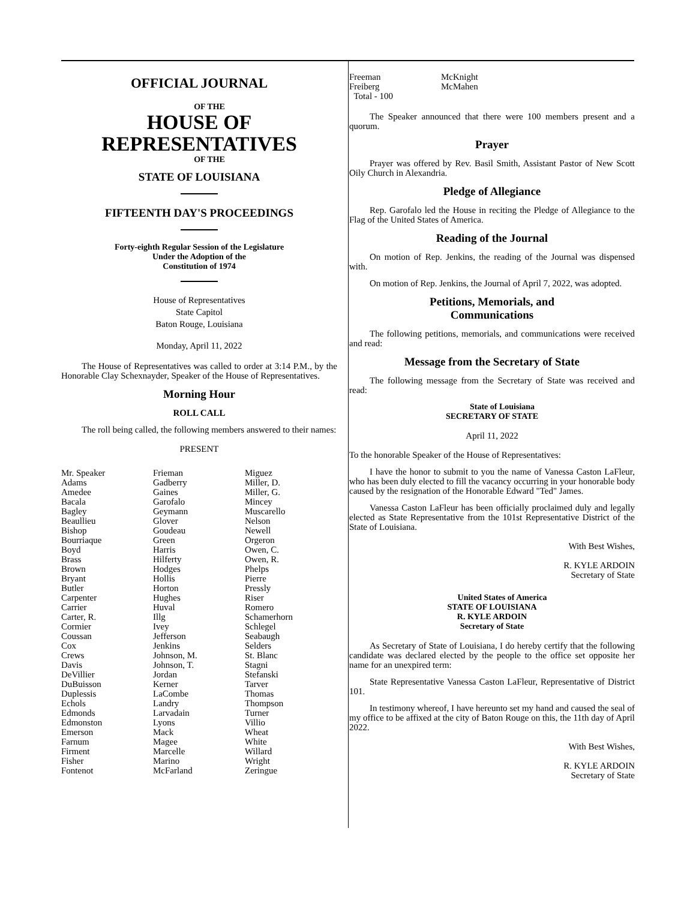OFFICIAL JOURNAL
OF THE
HOUSE OF
REPRESENTATIVES
OF THE
STATE OF LOUISIANA
FIFTEENTH DAY'S PROCEEDINGS
Forty-eighth Regular Session of the Legislature
Under the Adoption of the
Constitution of 1974
House of Representatives
State Capitol
Baton Rouge, Louisiana
Monday, April 11, 2022
The House of Representatives was called to order at 3:14 P.M., by the Honorable Clay Schexnayder, Speaker of the House of Representatives.
Morning Hour
ROLL CALL
The roll being called, the following members answered to their names:
PRESENT
| Mr. Speaker | Frieman | Miguez |
| Adams | Gadberry | Miller, D. |
| Amedee | Gaines | Miller, G. |
| Bacala | Garofalo | Mincey |
| Bagley | Geymann | Muscarello |
| Beaullieu | Glover | Nelson |
| Bishop | Goudeau | Newell |
| Bourriaque | Green | Orgeron |
| Boyd | Harris | Owen, C. |
| Brass | Hilferty | Owen, R. |
| Brown | Hodges | Phelps |
| Bryant | Hollis | Pierre |
| Butler | Horton | Pressly |
| Carpenter | Hughes | Riser |
| Carrier | Huval | Romero |
| Carter, R. | Illg | Schamerhorn |
| Cormier | Ivey | Schlegel |
| Coussan | Jefferson | Seabaugh |
| Cox | Jenkins | Selders |
| Crews | Johnson, M. | St. Blanc |
| Davis | Johnson, T. | Stagni |
| DeVillier | Jordan | Stefanski |
| DuBuisson | Kerner | Tarver |
| Duplessis | LaCombe | Thomas |
| Echols | Landry | Thompson |
| Edmonds | Larvadain | Turner |
| Edmonston | Lyons | Villio |
| Emerson | Mack | Wheat |
| Farnum | Magee | White |
| Firment | Marcelle | Willard |
| Fisher | Marino | Wright |
| Fontenot | McFarland | Zeringue |
| Freeman | McKnight |
| Freiberg | McMahen |
| Total - 100 | |
The Speaker announced that there were 100 members present and a quorum.
Prayer
Prayer was offered by Rev. Basil Smith, Assistant Pastor of New Scott Oily Church in Alexandria.
Pledge of Allegiance
Rep. Garofalo led the House in reciting the Pledge of Allegiance to the Flag of the United States of America.
Reading of the Journal
On motion of Rep. Jenkins, the reading of the Journal was dispensed with.
On motion of Rep. Jenkins, the Journal of April 7, 2022, was adopted.
Petitions, Memorials, and
Communications
The following petitions, memorials, and communications were received and read:
Message from the Secretary of State
The following message from the Secretary of State was received and read:
State of Louisiana
SECRETARY OF STATE
April 11, 2022
To the honorable Speaker of the House of Representatives:
I have the honor to submit to you the name of Vanessa Caston LaFleur, who has been duly elected to fill the vacancy occurring in your honorable body caused by the resignation of the Honorable Edward "Ted" James.
Vanessa Caston LaFleur has been officially proclaimed duly and legally elected as State Representative from the 101st Representative District of the State of Louisiana.
With Best Wishes,
R. KYLE ARDOIN
Secretary of State
United States of America
STATE OF LOUISIANA
R. KYLE ARDOIN
Secretary of State
As Secretary of State of Louisiana, I do hereby certify that the following candidate was declared elected by the people to the office set opposite her name for an unexpired term:
State Representative Vanessa Caston LaFleur, Representative of District 101.
In testimony whereof, I have hereunto set my hand and caused the seal of my office to be affixed at the city of Baton Rouge on this, the 11th day of April 2022.
With Best Wishes,
R. KYLE ARDOIN
Secretary of State